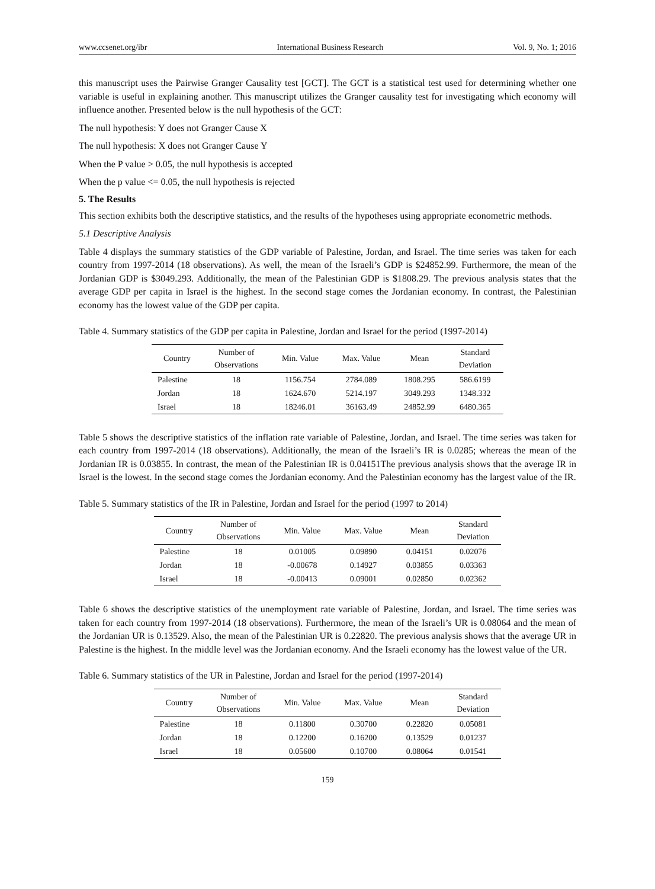www.ccsenet.org/ibr International Business Research Vol. 9, No. 1; 2016
this manuscript uses the Pairwise Granger Causality test [GCT]. The GCT is a statistical test used for determining whether one variable is useful in explaining another. This manuscript utilizes the Granger causality test for investigating which economy will influence another. Presented below is the null hypothesis of the GCT:
The null hypothesis: Y does not Granger Cause X
The null hypothesis: X does not Granger Cause Y
When the P value > 0.05, the null hypothesis is accepted
When the p value <= 0.05, the null hypothesis is rejected
5. The Results
This section exhibits both the descriptive statistics, and the results of the hypotheses using appropriate econometric methods.
5.1 Descriptive Analysis
Table 4 displays the summary statistics of the GDP variable of Palestine, Jordan, and Israel. The time series was taken for each country from 1997-2014 (18 observations). As well, the mean of the Israeli’s GDP is $24852.99. Furthermore, the mean of the Jordanian GDP is $3049.293. Additionally, the mean of the Palestinian GDP is $1808.29. The previous analysis states that the average GDP per capita in Israel is the highest. In the second stage comes the Jordanian economy. In contrast, the Palestinian economy has the lowest value of the GDP per capita.
Table 4. Summary statistics of the GDP per capita in Palestine, Jordan and Israel for the period (1997-2014)
| Country | Number of Observations | Min. Value | Max. Value | Mean | Standard Deviation |
| --- | --- | --- | --- | --- | --- |
| Palestine | 18 | 1156.754 | 2784.089 | 1808.295 | 586.6199 |
| Jordan | 18 | 1624.670 | 5214.197 | 3049.293 | 1348.332 |
| Israel | 18 | 18246.01 | 36163.49 | 24852.99 | 6480.365 |
Table 5 shows the descriptive statistics of the inflation rate variable of Palestine, Jordan, and Israel. The time series was taken for each country from 1997-2014 (18 observations). Additionally, the mean of the Israeli’s IR is 0.0285; whereas the mean of the Jordanian IR is 0.03855. In contrast, the mean of the Palestinian IR is 0.04151The previous analysis shows that the average IR in Israel is the lowest. In the second stage comes the Jordanian economy. And the Palestinian economy has the largest value of the IR.
Table 5. Summary statistics of the IR in Palestine, Jordan and Israel for the period (1997 to 2014)
| Country | Number of Observations | Min. Value | Max. Value | Mean | Standard Deviation |
| --- | --- | --- | --- | --- | --- |
| Palestine | 18 | 0.01005 | 0.09890 | 0.04151 | 0.02076 |
| Jordan | 18 | -0.00678 | 0.14927 | 0.03855 | 0.03363 |
| Israel | 18 | -0.00413 | 0.09001 | 0.02850 | 0.02362 |
Table 6 shows the descriptive statistics of the unemployment rate variable of Palestine, Jordan, and Israel. The time series was taken for each country from 1997-2014 (18 observations). Furthermore, the mean of the Israeli’s UR is 0.08064 and the mean of the Jordanian UR is 0.13529. Also, the mean of the Palestinian UR is 0.22820. The previous analysis shows that the average UR in Palestine is the highest. In the middle level was the Jordanian economy. And the Israeli economy has the lowest value of the UR.
Table 6. Summary statistics of the UR in Palestine, Jordan and Israel for the period (1997-2014)
| Country | Number of Observations | Min. Value | Max. Value | Mean | Standard Deviation |
| --- | --- | --- | --- | --- | --- |
| Palestine | 18 | 0.11800 | 0.30700 | 0.22820 | 0.05081 |
| Jordan | 18 | 0.12200 | 0.16200 | 0.13529 | 0.01237 |
| Israel | 18 | 0.05600 | 0.10700 | 0.08064 | 0.01541 |
159